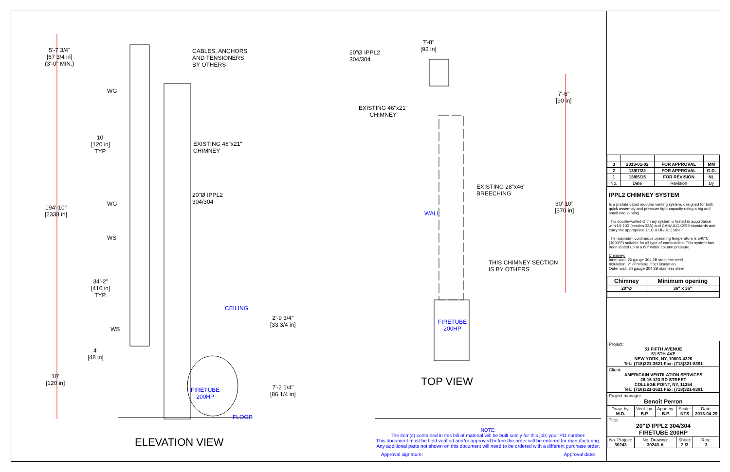5'-7 3/4"
[67 3/4 in]
(3'-0" MIN.)
CABLES, ANCHORS
AND TENSIONERS
BY OTHERS
WG
10'
[120 in]
TYP.
EXISTING 46"x21"
CHIMNEY
20"Ø IPPL2
304/304
WG
194'-10"
[2338 in]
WS
34'-2"
[410 in]
TYP.
CEILING
2'-9 3/4"
[33 3/4 in]
WS
4'
[48 in]
10'
[120 in]
7'-2 1/4"
[86 1/4 in]
FIRETUBE
200HP
FLOOR
ELEVATION VIEW
7'-8"
[92 in]
20"Ø IPPL2
304/304
7'-6"
[90 in]
EXISTING 46"x21"
CHIMNEY
EXISTING 28"x46"
BREECHING
WALL
30'-10"
[370 in]
THIS CHIMNEY SECTION
IS BY OTHERS
FIRETUBE
200HP
TOP VIEW
NOTE:
The item(s) contained in this bill of material will be built solely for this job; your PO number:
This document must be field verified and/or approved before the order will be entered for manufacturing.
Any additional parts not shown on this document will need to be ordered with a different purchase order.
Approval signature: Approval date:
| 3 | 2013-01-02 | FOR APPROVAL | MM |
| --- | --- | --- | --- |
| 2 | 13/07/22 | FOR APPROVAL | G.D. |
| 1 | 13/05/15 | FOR REVISION | NL |
| No. | Date | Revision | By |
IPPL2 CHIMNEY SYSTEM
Is a prefabricated modular venting system, designed for both quick assembly and pressure tight capacity using a big and small end jointing.
This double-walled chimney system is tested in accordance with UL 103 (section 22A) and CAN/ULC-C959 standards and carry the appropriate ULC & UL/ULC label.
The maximum continuous operating temperature is 540°C (1000°F) suitable for all type of combustible. This system has been tested up to a 60" water column pressure.
Chimney:
Inner wall: 20 gauge 304 2B stainless steel
Insulation: 2" of mineral fiber insulation
Outer wall: 24 gauge 304 2B stainless steel
| Chimney | Minimum opening |
| --- | --- |
| 20"Ø | 36" x 36" |
| Project: 51 FIFTH AVENUE 51 5TH AVE NEW YORK, NY, 10003-4320 Tel.: (718)321-3621 Fax: (718)321-8391 | | | | |
| Client: AMERICAIN VENTILATION SERVICES 26-16 123 RD STREET COLLEGE POINT, NY, 11354 Tel.: (718)321-3621 Fax: (718)321-8391 | | | | |
| Project manager: Benoît Perron | | | | |
| Draw. by: M.D. | Verif. by: B.P. | Appr. by: B.P. | Scale: NTS | Date: 2013-04-29 |
| Title: 20"Ø IPPL2 304/304 FIRETUBE 200HP | | | | |
| No. Project: 30243 | No. Drawing: 30243-A | | Sheet: 2 /3 | Rev.: 3 |